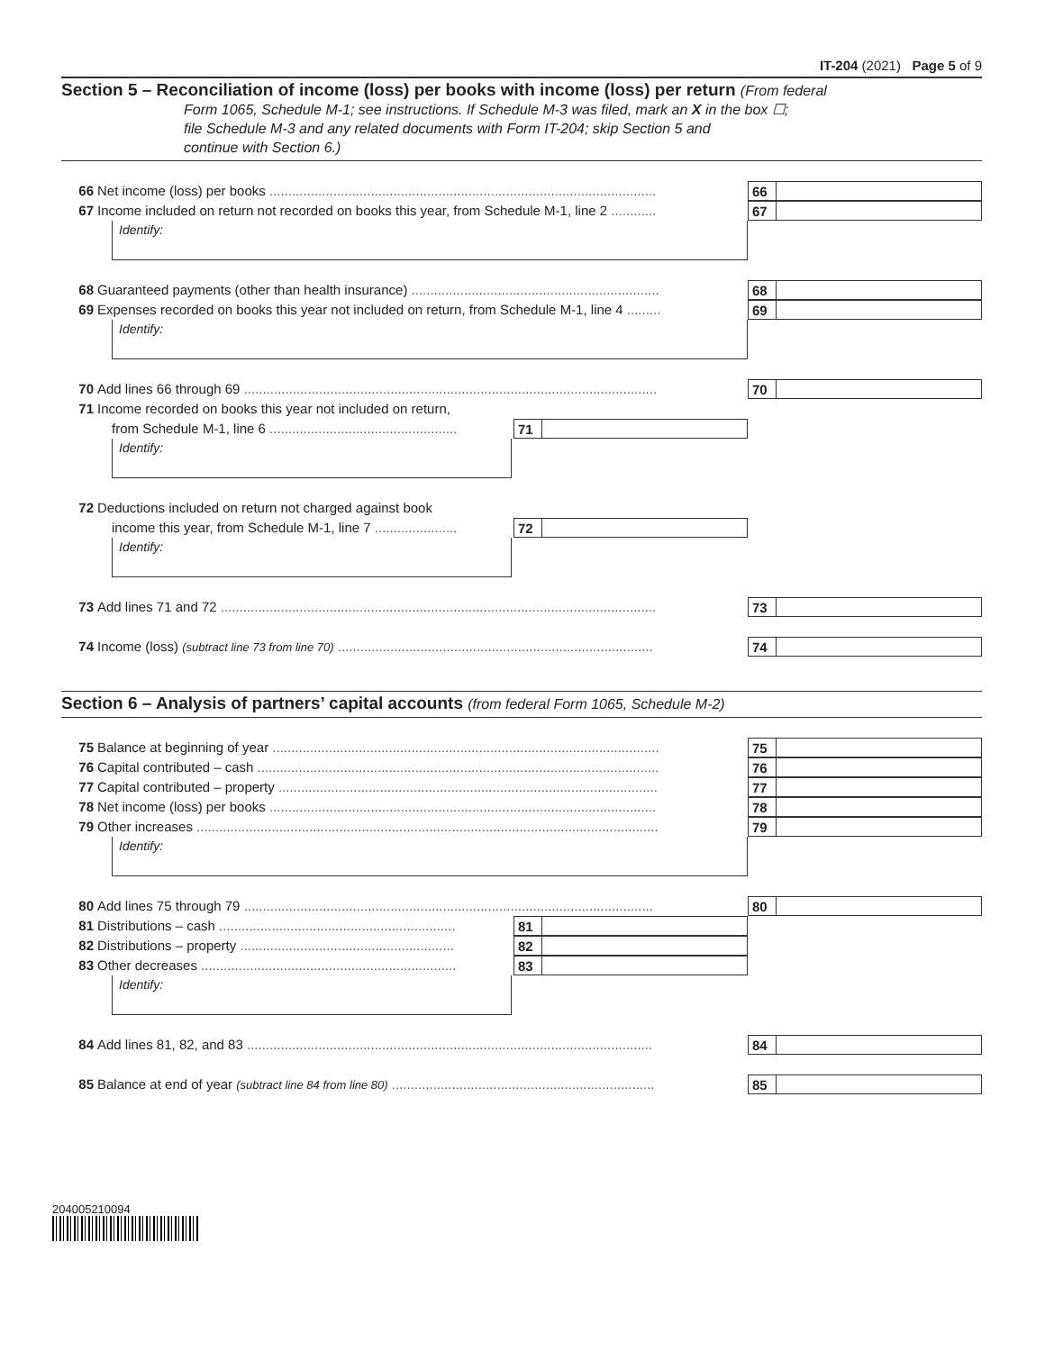IT-204 (2021) Page 5 of 9
Section 5 – Reconciliation of income (loss) per books with income (loss) per return (From federal
Form 1065, Schedule M-1; see instructions. If Schedule M-3 was filed, mark an X in the box ☐;
file Schedule M-3 and any related documents with Form IT-204; skip Section 5 and
continue with Section 6.)
66 Net income (loss) per books ....................................................................................................... 66
67 Income included on return not recorded on books this year, from Schedule M-1, line 2 ............ 67
Identify:
68 Guaranteed payments (other than health insurance) .................................................................. 68
69 Expenses recorded on books this year not included on return, from Schedule M-1, line 4 ......... 69
Identify:
70 Add lines 66 through 69 .............................................................................................................. 70
71 Income recorded on books this year not included on return,
from Schedule M-1, line 6 .................................................. 71
Identify:
72 Deductions included on return not charged against book
income this year, from Schedule M-1, line 7 ...................... 72
Identify:
73 Add lines 71 and 72 .................................................................................................................... 73
74 Income (loss) (subtract line 73 from line 70) .................................................................................... 74
Section 6 – Analysis of partners’ capital accounts (from federal Form 1065, Schedule M-2)
75 Balance at beginning of year ....................................................................................................... 75
76 Capital contributed – cash ........................................................................................................... 76
77 Capital contributed – property ..................................................................................................... 77
78 Net income (loss) per books ....................................................................................................... 78
79 Other increases ........................................................................................................................... 79
Identify:
80 Add lines 75 through 79 ............................................................................................................. 80
81 Distributions – cash ............................................................... 81
82 Distributions – property ......................................................... 82
83 Other decreases .................................................................... 83
Identify:
84 Add lines 81, 82, and 83 ............................................................................................................ 84
85 Balance at end of year (subtract line 84 from line 80) ...................................................................... 85
204005210094